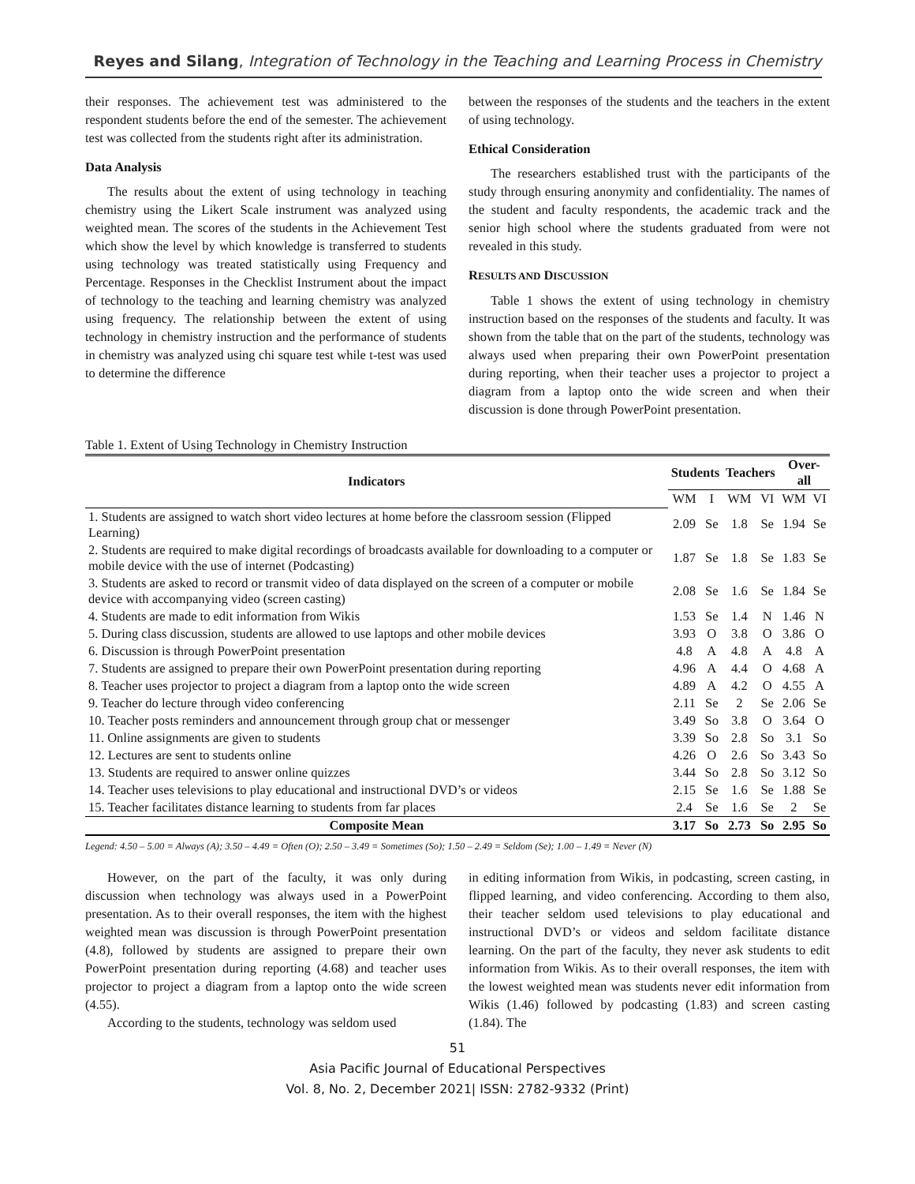Reyes and Silang, Integration of Technology in the Teaching and Learning Process in Chemistry
their responses. The achievement test was administered to the respondent students before the end of the semester. The achievement test was collected from the students right after its administration.
Data Analysis
The results about the extent of using technology in teaching chemistry using the Likert Scale instrument was analyzed using weighted mean. The scores of the students in the Achievement Test which show the level by which knowledge is transferred to students using technology was treated statistically using Frequency and Percentage. Responses in the Checklist Instrument about the impact of technology to the teaching and learning chemistry was analyzed using frequency. The relationship between the extent of using technology in chemistry instruction and the performance of students in chemistry was analyzed using chi square test while t-test was used to determine the difference
between the responses of the students and the teachers in the extent of using technology.
Ethical Consideration
The researchers established trust with the participants of the study through ensuring anonymity and confidentiality. The names of the student and faculty respondents, the academic track and the senior high school where the students graduated from were not revealed in this study.
RESULTS AND DISCUSSION
Table 1 shows the extent of using technology in chemistry instruction based on the responses of the students and faculty. It was shown from the table that on the part of the students, technology was always used when preparing their own PowerPoint presentation during reporting, when their teacher uses a projector to project a diagram from a laptop onto the wide screen and when their discussion is done through PowerPoint presentation.
Table 1. Extent of Using Technology in Chemistry Instruction
| Indicators | Students | | Teachers | | Over-all | |
| --- | --- | --- | --- | --- | --- | --- |
| | WM | I | WM | VI | WM | VI |
| 1. Students are assigned to watch short video lectures at home before the classroom session (Flipped Learning) | 2.09 | Se | 1.8 | Se | 1.94 | Se |
| 2. Students are required to make digital recordings of broadcasts available for downloading to a computer or mobile device with the use of internet (Podcasting) | 1.87 | Se | 1.8 | Se | 1.83 | Se |
| 3. Students are asked to record or transmit video of data displayed on the screen of a computer or mobile device with accompanying video (screen casting) | 2.08 | Se | 1.6 | Se | 1.84 | Se |
| 4. Students are made to edit information from Wikis | 1.53 | Se | 1.4 | N | 1.46 | N |
| 5. During class discussion, students are allowed to use laptops and other mobile devices | 3.93 | O | 3.8 | O | 3.86 | O |
| 6. Discussion is through PowerPoint presentation | 4.8 | A | 4.8 | A | 4.8 | A |
| 7. Students are assigned to prepare their own PowerPoint presentation during reporting | 4.96 | A | 4.4 | O | 4.68 | A |
| 8. Teacher uses projector to project a diagram from a laptop onto the wide screen | 4.89 | A | 4.2 | O | 4.55 | A |
| 9. Teacher do lecture through video conferencing | 2.11 | Se | 2 | Se | 2.06 | Se |
| 10. Teacher posts reminders and announcement through group chat or messenger | 3.49 | So | 3.8 | O | 3.64 | O |
| 11. Online assignments are given to students | 3.39 | So | 2.8 | So | 3.1 | So |
| 12. Lectures are sent to students online | 4.26 | O | 2.6 | So | 3.43 | So |
| 13. Students are required to answer online quizzes | 3.44 | So | 2.8 | So | 3.12 | So |
| 14. Teacher uses televisions to play educational and instructional DVD’s or videos | 2.15 | Se | 1.6 | Se | 1.88 | Se |
| 15. Teacher facilitates distance learning to students from far places | 2.4 | Se | 1.6 | Se | 2 | Se |
| Composite Mean | 3.17 | So | 2.73 | So | 2.95 | So |
Legend: 4.50 – 5.00 = Always (A); 3.50 – 4.49 = Often (O); 2.50 – 3.49 = Sometimes (So); 1.50 – 2.49 = Seldom (Se); 1.00 – 1.49 = Never (N)
However, on the part of the faculty, it was only during discussion when technology was always used in a PowerPoint presentation. As to their overall responses, the item with the highest weighted mean was discussion is through PowerPoint presentation (4.8), followed by students are assigned to prepare their own PowerPoint presentation during reporting (4.68) and teacher uses projector to project a diagram from a laptop onto the wide screen (4.55).
According to the students, technology was seldom used
in editing information from Wikis, in podcasting, screen casting, in flipped learning, and video conferencing. According to them also, their teacher seldom used televisions to play educational and instructional DVD’s or videos and seldom facilitate distance learning. On the part of the faculty, they never ask students to edit information from Wikis. As to their overall responses, the item with the lowest weighted mean was students never edit information from Wikis (1.46) followed by podcasting (1.83) and screen casting (1.84). The
51
Asia Pacific Journal of Educational Perspectives
Vol. 8, No. 2, December 2021| ISSN: 2782-9332 (Print)